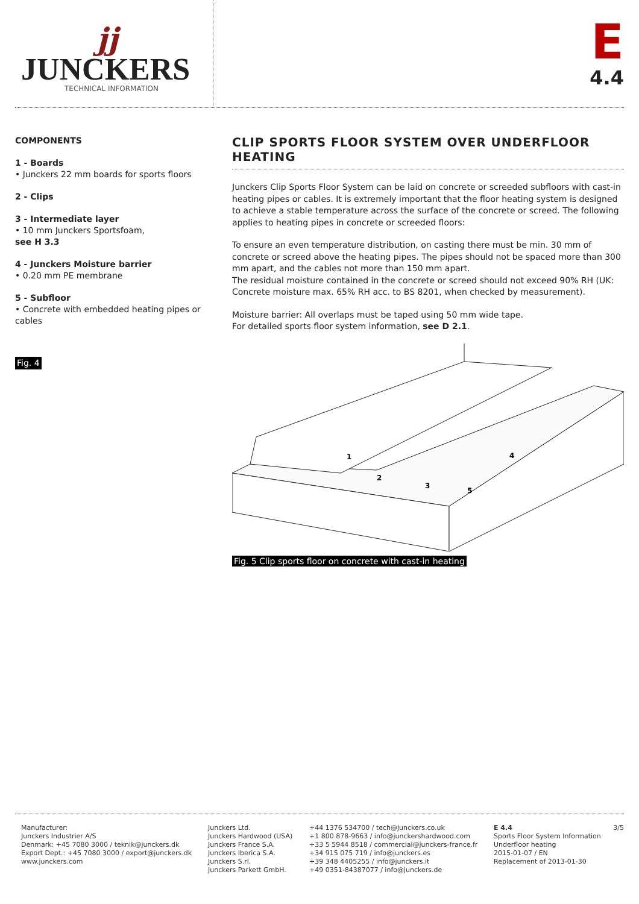jj
JUNCKERS
TECHNICAL INFORMATION
E
4.4
COMPONENTS
1 - Boards
• Junckers 22 mm boards for sports floors
2 - Clips
3 - Intermediate layer
• 10 mm Junckers Sportsfoam,
see H 3.3
4 - Junckers Moisture barrier
• 0.20 mm PE membrane
5 - Subfloor
• Concrete with embedded heating pipes or cables
Fig. 4
CLIP SPORTS FLOOR SYSTEM OVER UNDERFLOOR HEATING
Junckers Clip Sports Floor System can be laid on concrete or screeded subfloors with cast-in heating pipes or cables. It is extremely important that the floor heating system is designed to achieve a stable temperature across the surface of the concrete or screed. The following applies to heating pipes in concrete or screeded floors:
To ensure an even temperature distribution, on casting there must be min. 30 mm of concrete or screed above the heating pipes. The pipes should not be spaced more than 300 mm apart, and the cables not more than 150 mm apart.
The residual moisture contained in the concrete or screed should not exceed 90% RH (UK: Concrete moisture max. 65% RH acc. to BS 8201, when checked by measurement).
Moisture barrier: All overlaps must be taped using 50 mm wide tape.
For detailed sports floor system information, see D 2.1.
1
2
3
4
5
Fig. 5 Clip sports floor on concrete with cast-in heating
Manufacturer:
Junckers Industrier A/S
Denmark: +45 7080 3000 / teknik@junckers.dk
Export Dept.: +45 7080 3000 / export@junckers.dk
www.junckers.com
Junckers Ltd.
Junckers Hardwood (USA)
Junckers France S.A.
Junckers Iberica S.A.
Junckers S.rl.
Junckers Parkett GmbH.
+44 1376 534700 / tech@junckers.co.uk
+1 800 878-9663 / info@junckershardwood.com
+33 5 5944 8518 / commercial@junckers-france.fr
+34 915 075 719 / info@junckers.es
+39 348 4405255 / info@junckers.it
+49 0351-84387077 / info@junckers.de
E 4.4
Sports Floor System Information
Underfloor heating
2015-01-07 / EN
Replacement of 2013-01-30
3/5